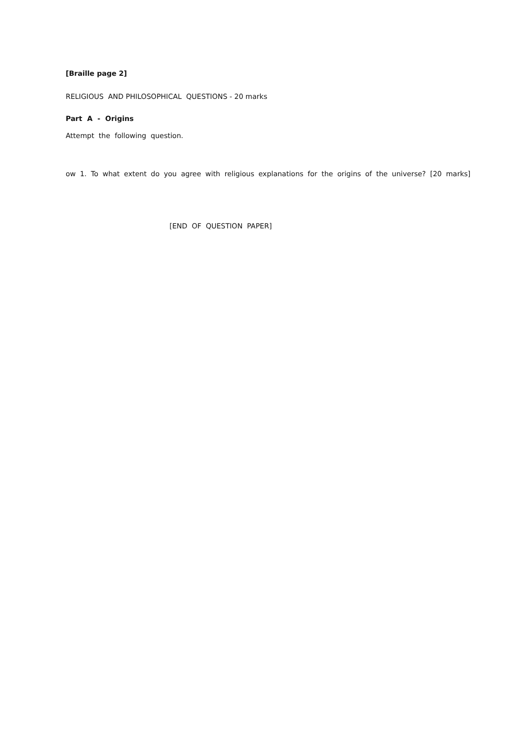[Braille page 2]
RELIGIOUS AND PHILOSOPHICAL QUESTIONS - 20 marks
Part A - Origins
Attempt the following question.
ow 1. To what extent do you agree with religious explanations for the origins of the universe? [20 marks]
[END OF QUESTION PAPER]